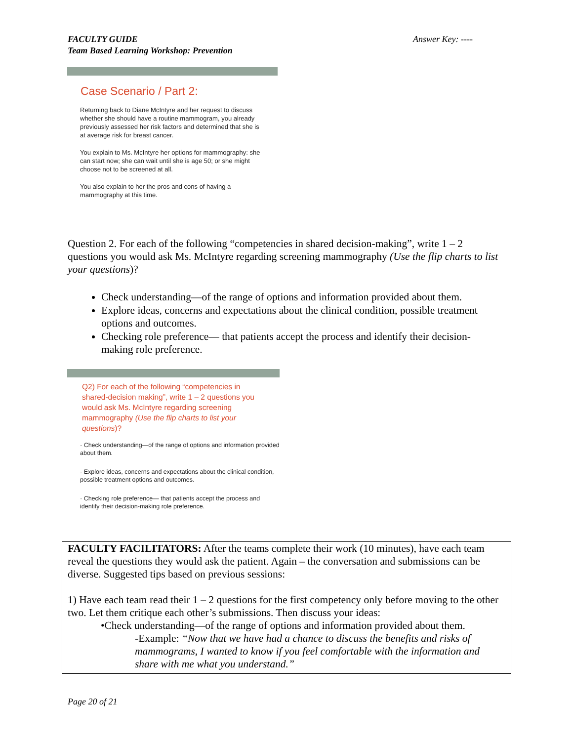FACULTY GUIDE
Team Based Learning Workshop: Prevention
Answer Key: ----
Case Scenario / Part 2:
Returning back to Diane McIntyre and her request to discuss whether she should have a routine mammogram, you already previously assessed her risk factors and determined that she is at average risk for breast cancer.
You explain to Ms. McIntyre her options for mammography: she can start now; she can wait until she is age 50; or she might choose not to be screened at all.
You also explain to her the pros and cons of having a mammography at this time.
Question 2. For each of the following “competencies in shared decision-making”, write 1 – 2 questions you would ask Ms. McIntyre regarding screening mammography (Use the flip charts to list your questions)?
Check understanding—of the range of options and information provided about them.
Explore ideas, concerns and expectations about the clinical condition, possible treatment options and outcomes.
Checking role preference— that patients accept the process and identify their decision-making role preference.
Q2) For each of the following “competencies in shared-decision making”, write 1 – 2 questions you would ask Ms. McIntyre regarding screening mammography (Use the flip charts to list your questions)?
· Check understanding—of the range of options and information provided about them.
· Explore ideas, concerns and expectations about the clinical condition, possible treatment options and outcomes.
· Checking role preference— that patients accept the process and identify their decision-making role preference.
FACULTY FACILITATORS: After the teams complete their work (10 minutes), have each team reveal the questions they would ask the patient. Again – the conversation and submissions can be diverse. Suggested tips based on previous sessions:
1) Have each team read their 1 – 2 questions for the first competency only before moving to the other two. Let them critique each other’s submissions. Then discuss your ideas:
•Check understanding—of the range of options and information provided about them.
-Example: “Now that we have had a chance to discuss the benefits and risks of mammograms, I wanted to know if you feel comfortable with the information and share with me what you understand.”
Page 20 of 21